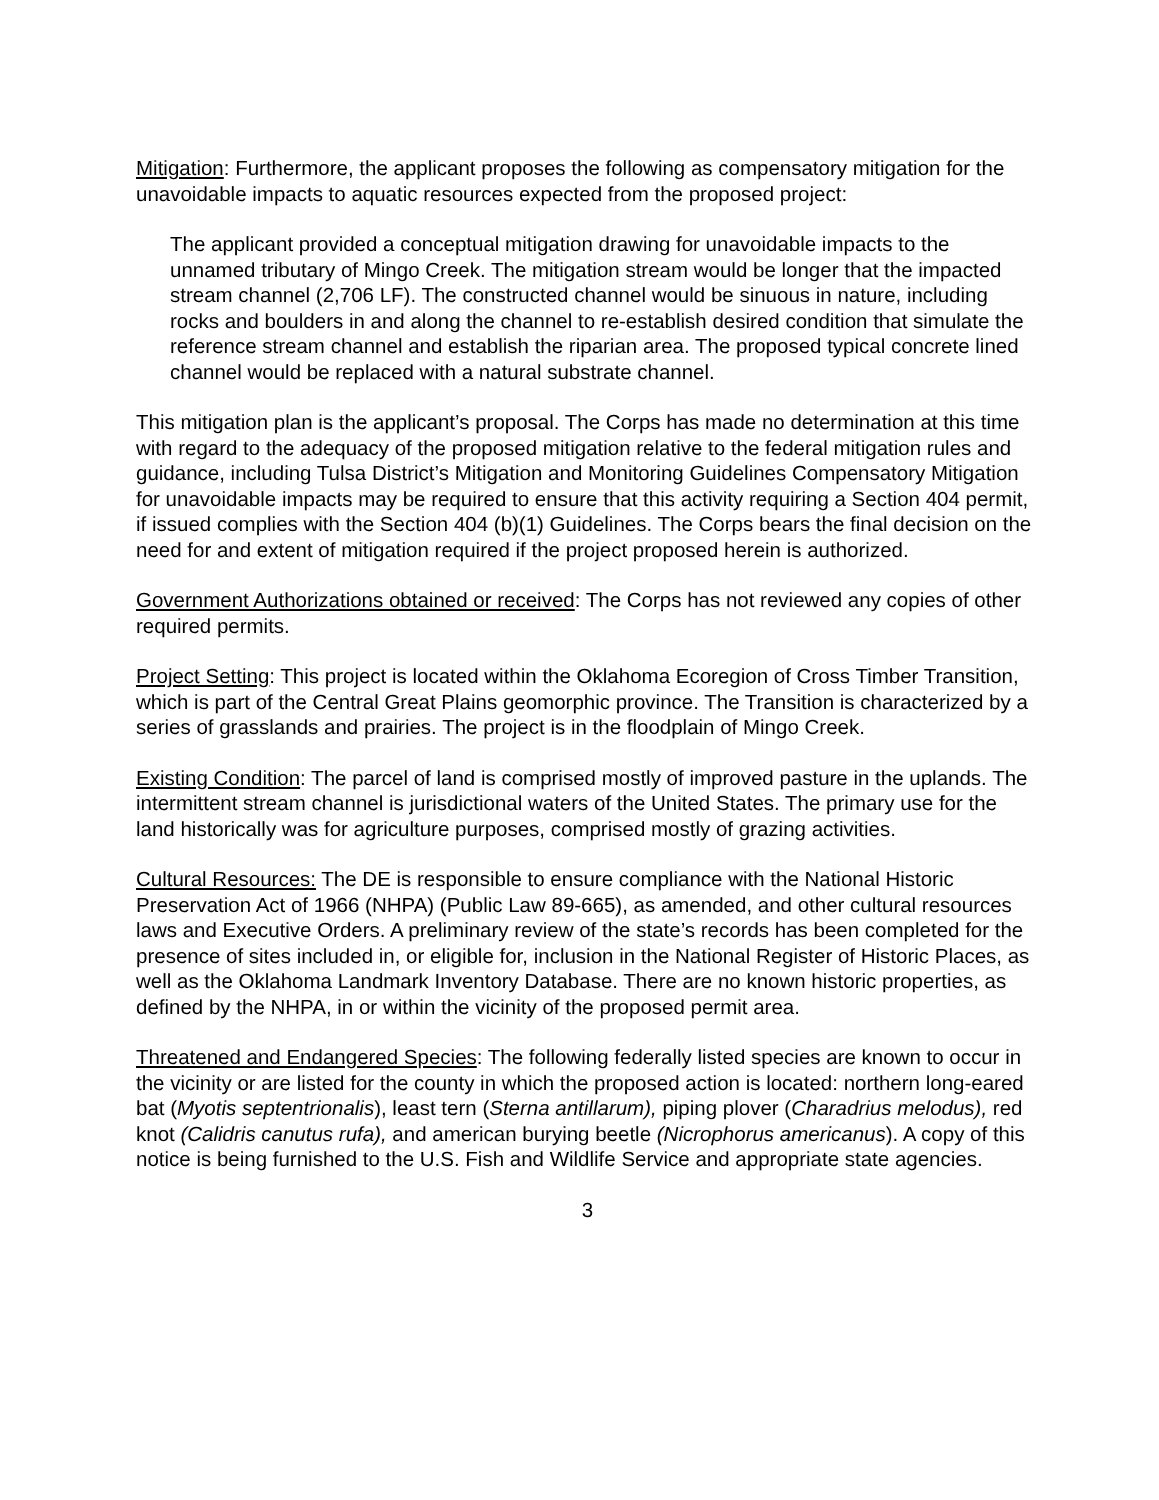Mitigation: Furthermore, the applicant proposes the following as compensatory mitigation for the unavoidable impacts to aquatic resources expected from the proposed project:
The applicant provided a conceptual mitigation drawing for unavoidable impacts to the unnamed tributary of Mingo Creek. The mitigation stream would be longer that the impacted stream channel (2,706 LF). The constructed channel would be sinuous in nature, including rocks and boulders in and along the channel to re-establish desired condition that simulate the reference stream channel and establish the riparian area. The proposed typical concrete lined channel would be replaced with a natural substrate channel.
This mitigation plan is the applicant’s proposal. The Corps has made no determination at this time with regard to the adequacy of the proposed mitigation relative to the federal mitigation rules and guidance, including Tulsa District’s Mitigation and Monitoring Guidelines Compensatory Mitigation for unavoidable impacts may be required to ensure that this activity requiring a Section 404 permit, if issued complies with the Section 404 (b)(1) Guidelines. The Corps bears the final decision on the need for and extent of mitigation required if the project proposed herein is authorized.
Government Authorizations obtained or received: The Corps has not reviewed any copies of other required permits.
Project Setting: This project is located within the Oklahoma Ecoregion of Cross Timber Transition, which is part of the Central Great Plains geomorphic province. The Transition is characterized by a series of grasslands and prairies. The project is in the floodplain of Mingo Creek.
Existing Condition: The parcel of land is comprised mostly of improved pasture in the uplands. The intermittent stream channel is jurisdictional waters of the United States. The primary use for the land historically was for agriculture purposes, comprised mostly of grazing activities.
Cultural Resources: The DE is responsible to ensure compliance with the National Historic Preservation Act of 1966 (NHPA) (Public Law 89-665), as amended, and other cultural resources laws and Executive Orders. A preliminary review of the state’s records has been completed for the presence of sites included in, or eligible for, inclusion in the National Register of Historic Places, as well as the Oklahoma Landmark Inventory Database. There are no known historic properties, as defined by the NHPA, in or within the vicinity of the proposed permit area.
Threatened and Endangered Species: The following federally listed species are known to occur in the vicinity or are listed for the county in which the proposed action is located: northern long-eared bat (Myotis septentrionalis), least tern (Sterna antillarum), piping plover (Charadrius melodus), red knot (Calidris canutus rufa), and american burying beetle (Nicrophorus americanus). A copy of this notice is being furnished to the U.S. Fish and Wildlife Service and appropriate state agencies.
3